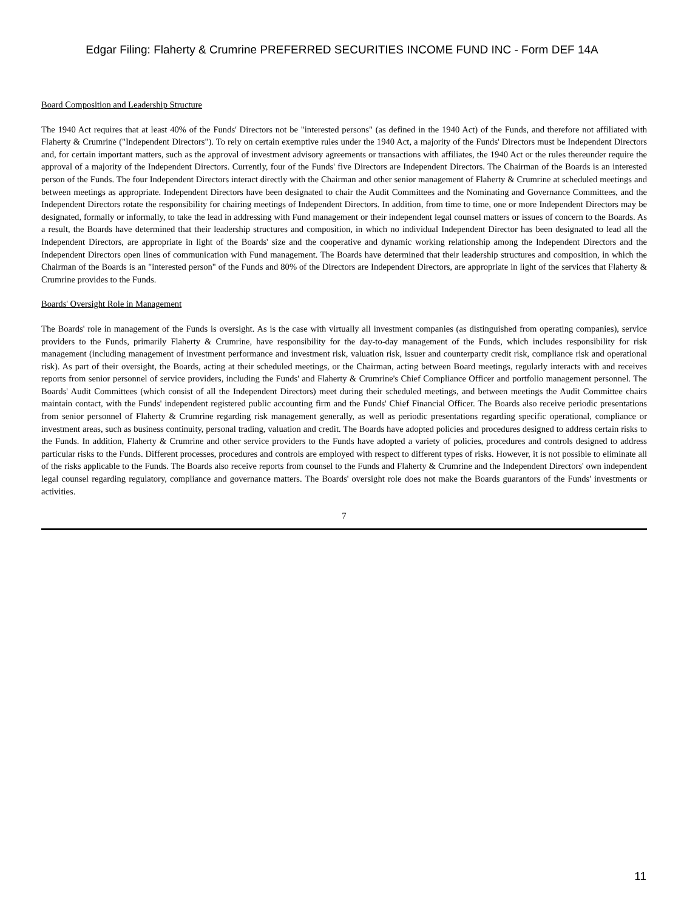Edgar Filing: Flaherty & Crumrine PREFERRED SECURITIES INCOME FUND INC - Form DEF 14A
Board Composition and Leadership Structure
The 1940 Act requires that at least 40% of the Funds' Directors not be "interested persons" (as defined in the 1940 Act) of the Funds, and therefore not affiliated with Flaherty & Crumrine ("Independent Directors"). To rely on certain exemptive rules under the 1940 Act, a majority of the Funds' Directors must be Independent Directors and, for certain important matters, such as the approval of investment advisory agreements or transactions with affiliates, the 1940 Act or the rules thereunder require the approval of a majority of the Independent Directors. Currently, four of the Funds' five Directors are Independent Directors. The Chairman of the Boards is an interested person of the Funds. The four Independent Directors interact directly with the Chairman and other senior management of Flaherty & Crumrine at scheduled meetings and between meetings as appropriate. Independent Directors have been designated to chair the Audit Committees and the Nominating and Governance Committees, and the Independent Directors rotate the responsibility for chairing meetings of Independent Directors. In addition, from time to time, one or more Independent Directors may be designated, formally or informally, to take the lead in addressing with Fund management or their independent legal counsel matters or issues of concern to the Boards. As a result, the Boards have determined that their leadership structures and composition, in which no individual Independent Director has been designated to lead all the Independent Directors, are appropriate in light of the Boards' size and the cooperative and dynamic working relationship among the Independent Directors and the Independent Directors open lines of communication with Fund management. The Boards have determined that their leadership structures and composition, in which the Chairman of the Boards is an "interested person" of the Funds and 80% of the Directors are Independent Directors, are appropriate in light of the services that Flaherty & Crumrine provides to the Funds.
Boards' Oversight Role in Management
The Boards' role in management of the Funds is oversight. As is the case with virtually all investment companies (as distinguished from operating companies), service providers to the Funds, primarily Flaherty & Crumrine, have responsibility for the day-to-day management of the Funds, which includes responsibility for risk management (including management of investment performance and investment risk, valuation risk, issuer and counterparty credit risk, compliance risk and operational risk). As part of their oversight, the Boards, acting at their scheduled meetings, or the Chairman, acting between Board meetings, regularly interacts with and receives reports from senior personnel of service providers, including the Funds' and Flaherty & Crumrine's Chief Compliance Officer and portfolio management personnel. The Boards' Audit Committees (which consist of all the Independent Directors) meet during their scheduled meetings, and between meetings the Audit Committee chairs maintain contact, with the Funds' independent registered public accounting firm and the Funds' Chief Financial Officer. The Boards also receive periodic presentations from senior personnel of Flaherty & Crumrine regarding risk management generally, as well as periodic presentations regarding specific operational, compliance or investment areas, such as business continuity, personal trading, valuation and credit. The Boards have adopted policies and procedures designed to address certain risks to the Funds. In addition, Flaherty & Crumrine and other service providers to the Funds have adopted a variety of policies, procedures and controls designed to address particular risks to the Funds. Different processes, procedures and controls are employed with respect to different types of risks. However, it is not possible to eliminate all of the risks applicable to the Funds. The Boards also receive reports from counsel to the Funds and Flaherty & Crumrine and the Independent Directors' own independent legal counsel regarding regulatory, compliance and governance matters. The Boards' oversight role does not make the Boards guarantors of the Funds' investments or activities.
7
11